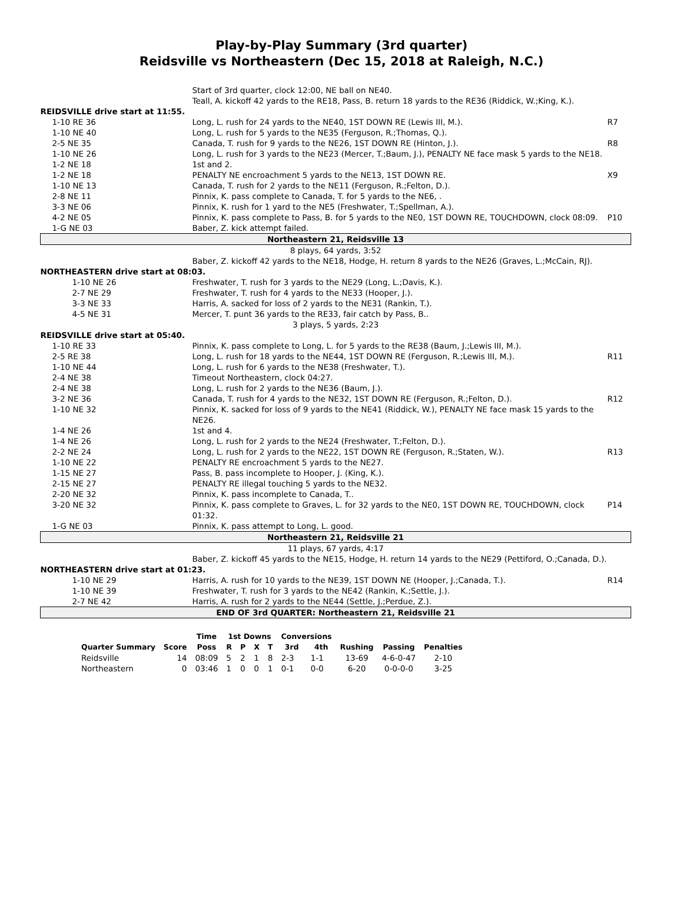Play-by-Play Summary (3rd quarter)
Reidsville vs Northeastern (Dec 15, 2018 at Raleigh, N.C.)
| | Start of 3rd quarter, clock 12:00, NE ball on NE40. Teall, A. kickoff 42 yards to the RE18, Pass, B. return 18 yards to the RE36 (Riddick, W.;King, K.). | |
| REIDSVILLE drive start at 11:55. | | |
| 1-10 RE 36 | Long, L. rush for 24 yards to the NE40, 1ST DOWN RE (Lewis III, M.). | R7 |
| 1-10 NE 40 | Long, L. rush for 5 yards to the NE35 (Ferguson, R.;Thomas, Q.). | |
| 2-5 NE 35 | Canada, T. rush for 9 yards to the NE26, 1ST DOWN RE (Hinton, J.). | R8 |
| 1-10 NE 26 | Long, L. rush for 3 yards to the NE23 (Mercer, T.;Baum, J.), PENALTY NE face mask 5 yards to the NE18. | |
| 1-2 NE 18 | 1st and 2. | |
| 1-2 NE 18 | PENALTY NE encroachment 5 yards to the NE13, 1ST DOWN RE. | X9 |
| 1-10 NE 13 | Canada, T. rush for 2 yards to the NE11 (Ferguson, R.;Felton, D.). | |
| 2-8 NE 11 | Pinnix, K. pass complete to Canada, T. for 5 yards to the NE6, . | |
| 3-3 NE 06 | Pinnix, K. rush for 1 yard to the NE5 (Freshwater, T.;Spellman, A.). | |
| 4-2 NE 05 | Pinnix, K. pass complete to Pass, B. for 5 yards to the NE0, 1ST DOWN RE, TOUCHDOWN, clock 08:09. | P10 |
| 1-G NE 03 | Baber, Z. kick attempt failed. | |
| Northeastern 21, Reidsville 13 | | |
| 8 plays, 64 yards, 3:52 | | |
| | Baber, Z. kickoff 42 yards to the NE18, Hodge, H. return 8 yards to the NE26 (Graves, L.;McCain, RJ). | |
| NORTHEASTERN drive start at 08:03. | | |
| 1-10 NE 26 | Freshwater, T. rush for 3 yards to the NE29 (Long, L.;Davis, K.). | |
| 2-7 NE 29 | Freshwater, T. rush for 4 yards to the NE33 (Hooper, J.). | |
| 3-3 NE 33 | Harris, A. sacked for loss of 2 yards to the NE31 (Rankin, T.). | |
| 4-5 NE 31 | Mercer, T. punt 36 yards to the RE33, fair catch by Pass, B.. | |
| 3 plays, 5 yards, 2:23 | | |
| REIDSVILLE drive start at 05:40. | | |
| 1-10 RE 33 | Pinnix, K. pass complete to Long, L. for 5 yards to the RE38 (Baum, J.;Lewis III, M.). | |
| 2-5 RE 38 | Long, L. rush for 18 yards to the NE44, 1ST DOWN RE (Ferguson, R.;Lewis III, M.). | R11 |
| 1-10 NE 44 | Long, L. rush for 6 yards to the NE38 (Freshwater, T.). | |
| 2-4 NE 38 | Timeout Northeastern, clock 04:27. | |
| 2-4 NE 38 | Long, L. rush for 2 yards to the NE36 (Baum, J.). | |
| 3-2 NE 36 | Canada, T. rush for 4 yards to the NE32, 1ST DOWN RE (Ferguson, R.;Felton, D.). | R12 |
| 1-10 NE 32 | Pinnix, K. sacked for loss of 9 yards to the NE41 (Riddick, W.), PENALTY NE face mask 15 yards to the NE26. | |
| 1-4 NE 26 | 1st and 4. | |
| 1-4 NE 26 | Long, L. rush for 2 yards to the NE24 (Freshwater, T.;Felton, D.). | |
| 2-2 NE 24 | Long, L. rush for 2 yards to the NE22, 1ST DOWN RE (Ferguson, R.;Staten, W.). | R13 |
| 1-10 NE 22 | PENALTY RE encroachment 5 yards to the NE27. | |
| 1-15 NE 27 | Pass, B. pass incomplete to Hooper, J. (King, K.). | |
| 2-15 NE 27 | PENALTY RE illegal touching 5 yards to the NE32. | |
| 2-20 NE 32 | Pinnix, K. pass incomplete to Canada, T.. | |
| 3-20 NE 32 | Pinnix, K. pass complete to Graves, L. for 32 yards to the NE0, 1ST DOWN RE, TOUCHDOWN, clock 01:32. | P14 |
| 1-G NE 03 | Pinnix, K. pass attempt to Long, L. good. | |
| Northeastern 21, Reidsville 21 | | |
| 11 plays, 67 yards, 4:17 | | |
| | Baber, Z. kickoff 45 yards to the NE15, Hodge, H. return 14 yards to the NE29 (Pettiford, O.;Canada, D.). | |
| NORTHEASTERN drive start at 01:23. | | |
| 1-10 NE 29 | Harris, A. rush for 10 yards to the NE39, 1ST DOWN NE (Hooper, J.;Canada, T.). | R14 |
| 1-10 NE 39 | Freshwater, T. rush for 3 yards to the NE42 (Rankin, K.;Settle, J.). | |
| 2-7 NE 42 | Harris, A. rush for 2 yards to the NE44 (Settle, J.;Perdue, Z.). | |
| END OF 3rd QUARTER: Northeastern 21, Reidsville 21 | | |
| | | Time | 1st Downs | | | | Conversions | | | | |
| --- | --- | --- | --- | --- | --- | --- | --- | --- | --- | --- | --- |
| Quarter Summary | Score | Poss | R | P | X | T | 3rd | 4th | Rushing | Passing | Penalties |
| Reidsville | 14 | 08:09 | 5 | 2 | 1 | 8 | 2-3 | 1-1 | 13-69 | 4-6-0-47 | 2-10 |
| Northeastern | 0 | 03:46 | 1 | 0 | 0 | 1 | 0-1 | 0-0 | 6-20 | 0-0-0-0 | 3-25 |